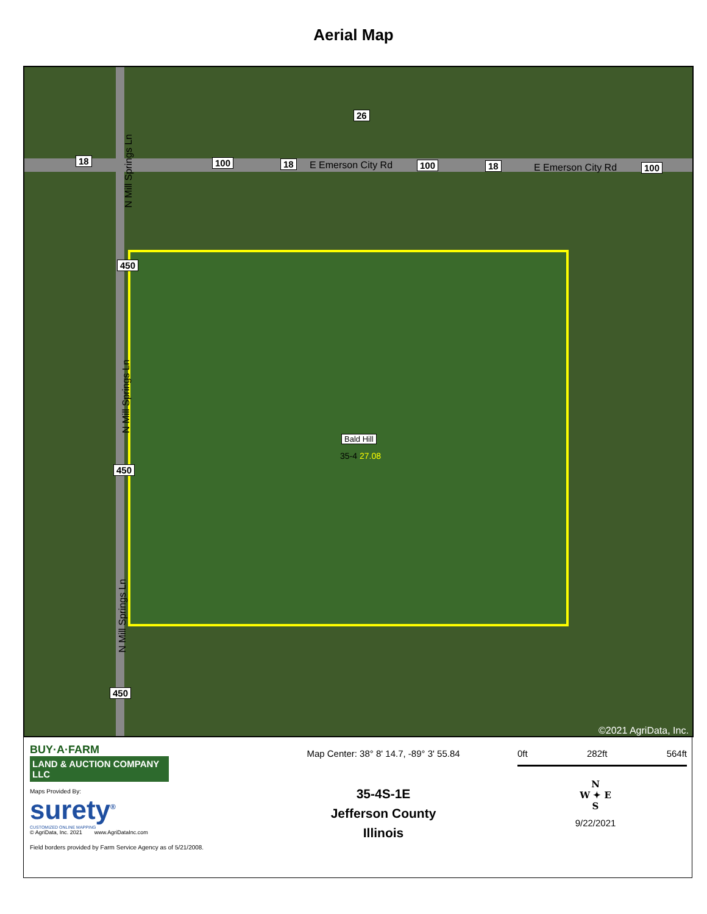Aerial Map
18 100 18 E Emerson City Rd 100 18 E Emerson City Rd 100
26
N Mill Springs Ln
450
N Mill Springs Ln
450
N Mill Springs Ln
450
Bald Hill
35-4 27.08
©2021 AgriData, Inc.
BUY·A·FARM
LAND & AUCTION COMPANY LLC
Maps Provided By:
surety<sup>®</sup>
CUSTOMIZED ONLINE MAPPING
© AgriData, Inc. 2021 www.AgriDataInc.com
Field borders provided by Farm Service Agency as of 5/21/2008.
Map Center: 38° 8' 14.7, -89° 3' 55.84
35-4S-1E
Jefferson County
Illinois
0ft 282ft 564ft
N
W ✦ E
S
9/22/2021